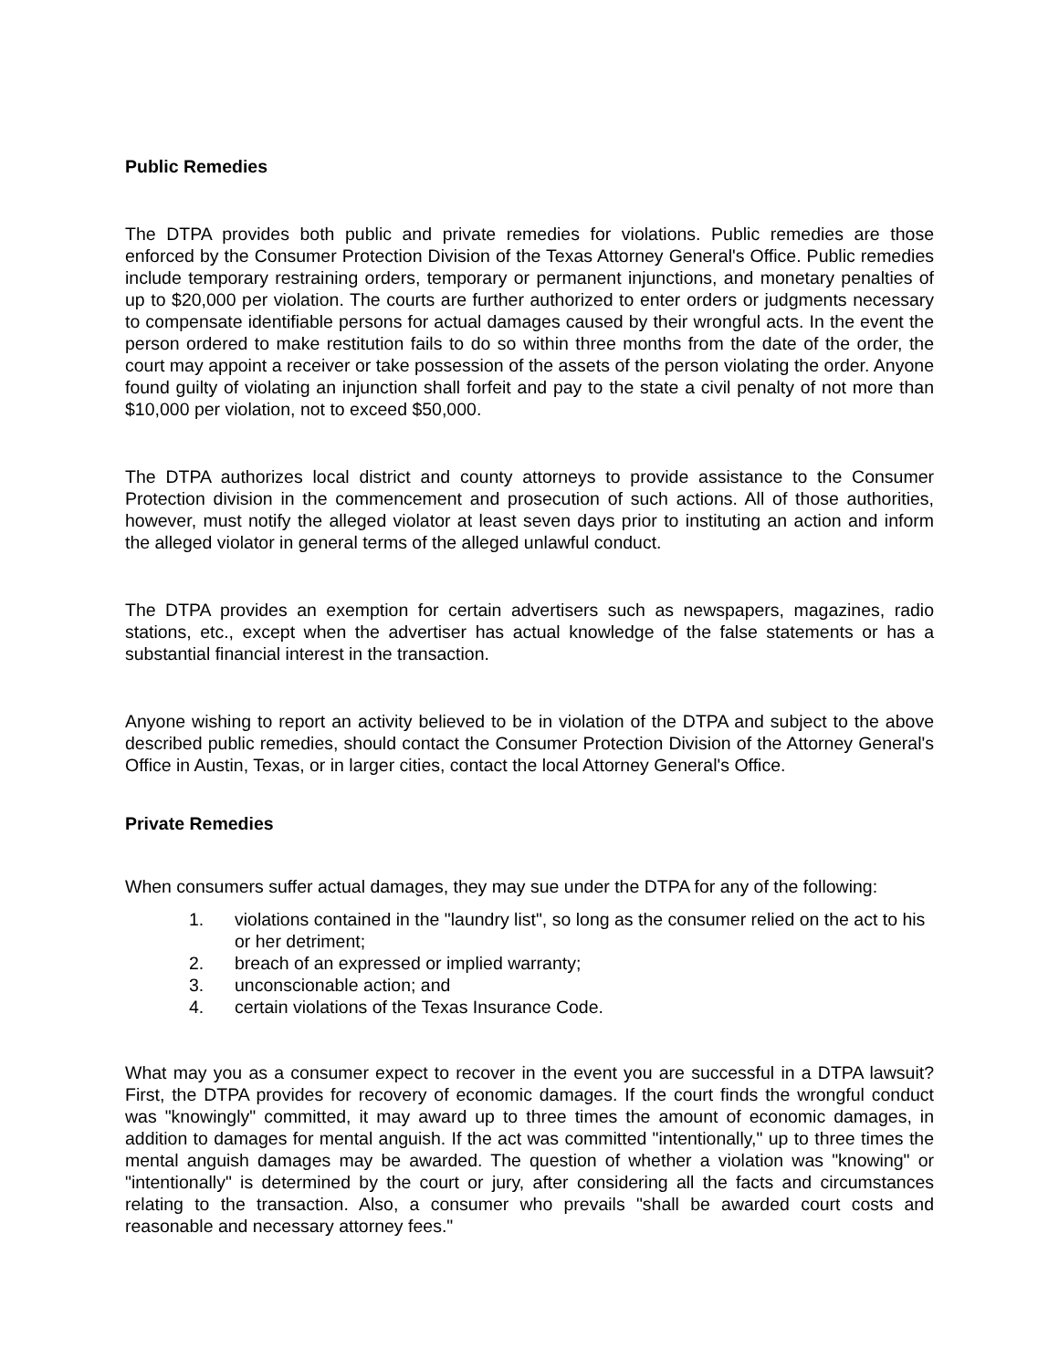Public Remedies
The DTPA provides both public and private remedies for violations. Public remedies are those enforced by the Consumer Protection Division of the Texas Attorney General's Office. Public remedies include temporary restraining orders, temporary or permanent injunctions, and monetary penalties of up to $20,000 per violation. The courts are further authorized to enter orders or judgments necessary to compensate identifiable persons for actual damages caused by their wrongful acts. In the event the person ordered to make restitution fails to do so within three months from the date of the order, the court may appoint a receiver or take possession of the assets of the person violating the order. Anyone found guilty of violating an injunction shall forfeit and pay to the state a civil penalty of not more than $10,000 per violation, not to exceed $50,000.
The DTPA authorizes local district and county attorneys to provide assistance to the Consumer Protection division in the commencement and prosecution of such actions. All of those authorities, however, must notify the alleged violator at least seven days prior to instituting an action and inform the alleged violator in general terms of the alleged unlawful conduct.
The DTPA provides an exemption for certain advertisers such as newspapers, magazines, radio stations, etc., except when the advertiser has actual knowledge of the false statements or has a substantial financial interest in the transaction.
Anyone wishing to report an activity believed to be in violation of the DTPA and subject to the above described public remedies, should contact the Consumer Protection Division of the Attorney General's Office in Austin, Texas, or in larger cities, contact the local Attorney General's Office.
Private Remedies
When consumers suffer actual damages, they may sue under the DTPA for any of the following:
1. violations contained in the "laundry list", so long as the consumer relied on the act to his or her detriment;
2. breach of an expressed or implied warranty;
3. unconscionable action; and
4. certain violations of the Texas Insurance Code.
What may you as a consumer expect to recover in the event you are successful in a DTPA lawsuit? First, the DTPA provides for recovery of economic damages. If the court finds the wrongful conduct was "knowingly" committed, it may award up to three times the amount of economic damages, in addition to damages for mental anguish. If the act was committed "intentionally," up to three times the mental anguish damages may be awarded. The question of whether a violation was "knowing" or "intentionally" is determined by the court or jury, after considering all the facts and circumstances relating to the transaction. Also, a consumer who prevails "shall be awarded court costs and reasonable and necessary attorney fees."